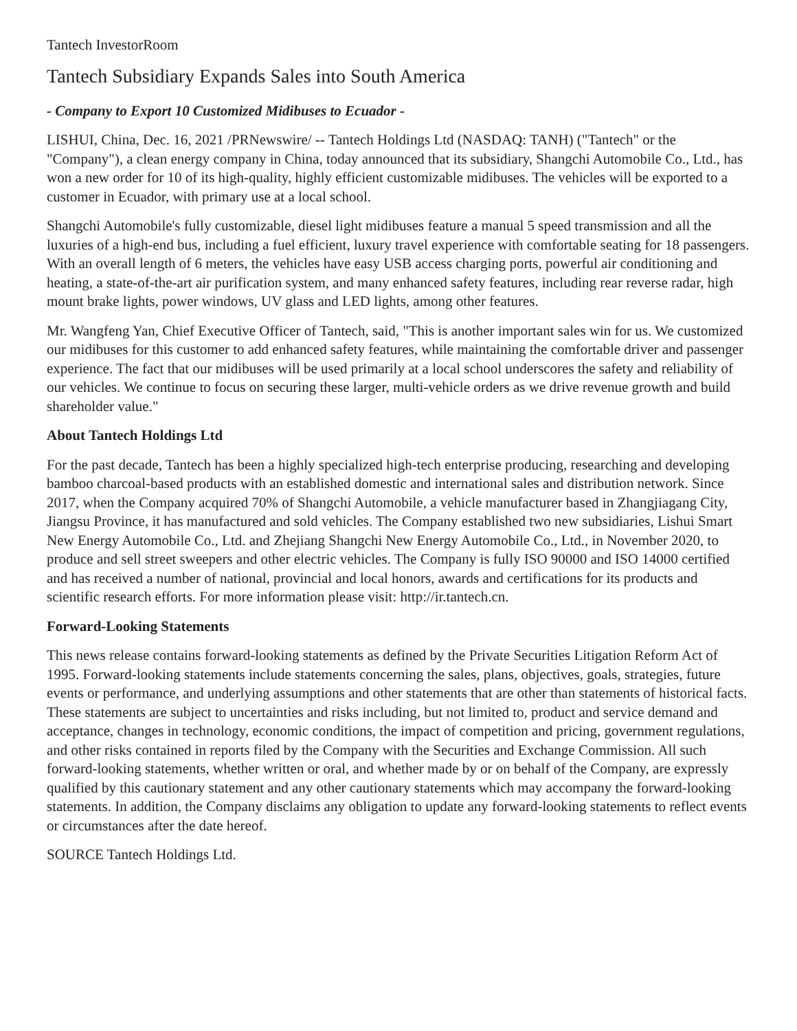Tantech InvestorRoom
Tantech Subsidiary Expands Sales into South America
- Company to Export 10 Customized Midibuses to Ecuador -
LISHUI, China, Dec. 16, 2021 /PRNewswire/ -- Tantech Holdings Ltd (NASDAQ: TANH) ("Tantech" or the "Company"), a clean energy company in China, today announced that its subsidiary, Shangchi Automobile Co., Ltd., has won a new order for 10 of its high-quality, highly efficient customizable midibuses. The vehicles will be exported to a customer in Ecuador, with primary use at a local school.
Shangchi Automobile's fully customizable, diesel light midibuses feature a manual 5 speed transmission and all the luxuries of a high-end bus, including a fuel efficient, luxury travel experience with comfortable seating for 18 passengers. With an overall length of 6 meters, the vehicles have easy USB access charging ports, powerful air conditioning and heating, a state-of-the-art air purification system, and many enhanced safety features, including rear reverse radar, high mount brake lights, power windows, UV glass and LED lights, among other features.
Mr. Wangfeng Yan, Chief Executive Officer of Tantech, said, "This is another important sales win for us. We customized our midibuses for this customer to add enhanced safety features, while maintaining the comfortable driver and passenger experience. The fact that our midibuses will be used primarily at a local school underscores the safety and reliability of our vehicles. We continue to focus on securing these larger, multi-vehicle orders as we drive revenue growth and build shareholder value."
About Tantech Holdings Ltd
For the past decade, Tantech has been a highly specialized high-tech enterprise producing, researching and developing bamboo charcoal-based products with an established domestic and international sales and distribution network. Since 2017, when the Company acquired 70% of Shangchi Automobile, a vehicle manufacturer based in Zhangjiagang City, Jiangsu Province, it has manufactured and sold vehicles. The Company established two new subsidiaries, Lishui Smart New Energy Automobile Co., Ltd. and Zhejiang Shangchi New Energy Automobile Co., Ltd., in November 2020, to produce and sell street sweepers and other electric vehicles. The Company is fully ISO 90000 and ISO 14000 certified and has received a number of national, provincial and local honors, awards and certifications for its products and scientific research efforts. For more information please visit: http://ir.tantech.cn.
Forward-Looking Statements
This news release contains forward-looking statements as defined by the Private Securities Litigation Reform Act of 1995. Forward-looking statements include statements concerning the sales, plans, objectives, goals, strategies, future events or performance, and underlying assumptions and other statements that are other than statements of historical facts. These statements are subject to uncertainties and risks including, but not limited to, product and service demand and acceptance, changes in technology, economic conditions, the impact of competition and pricing, government regulations, and other risks contained in reports filed by the Company with the Securities and Exchange Commission. All such forward-looking statements, whether written or oral, and whether made by or on behalf of the Company, are expressly qualified by this cautionary statement and any other cautionary statements which may accompany the forward-looking statements. In addition, the Company disclaims any obligation to update any forward-looking statements to reflect events or circumstances after the date hereof.
SOURCE Tantech Holdings Ltd.